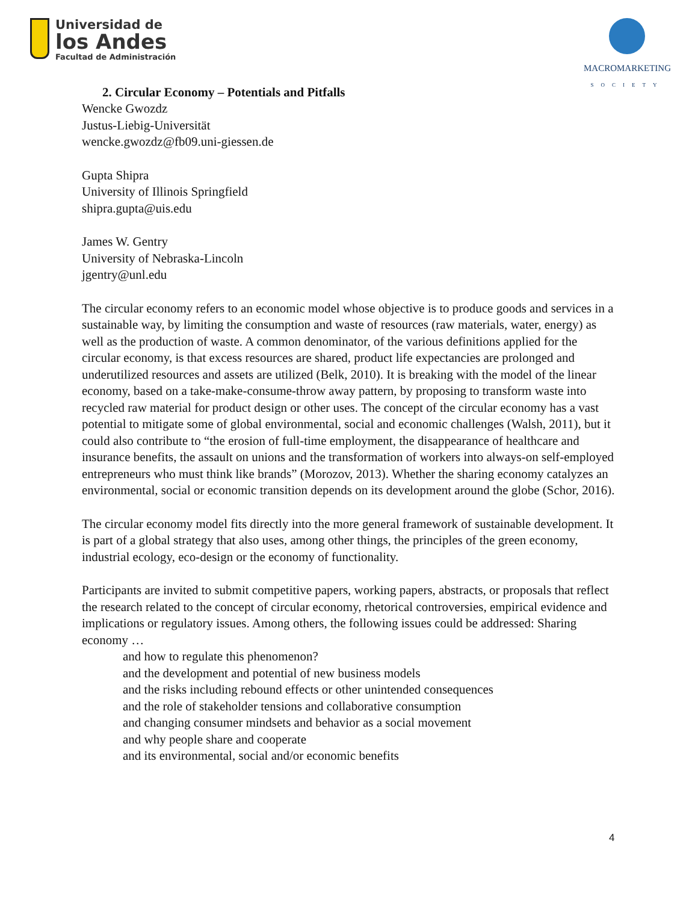Universidad de
los Andes
Facultad de Administración
MACROMARKETING
SOCIETY
2. Circular Economy – Potentials and Pitfalls
Wencke Gwozdz
Justus-Liebig-Universität
wencke.gwozdz@fb09.uni-giessen.de
Gupta Shipra
University of Illinois Springfield
shipra.gupta@uis.edu
James W. Gentry
University of Nebraska-Lincoln
jgentry@unl.edu
The circular economy refers to an economic model whose objective is to produce goods and services in a sustainable way, by limiting the consumption and waste of resources (raw materials, water, energy) as well as the production of waste. A common denominator, of the various definitions applied for the circular economy, is that excess resources are shared, product life expectancies are prolonged and underutilized resources and assets are utilized (Belk, 2010). It is breaking with the model of the linear economy, based on a take-make-consume-throw away pattern, by proposing to transform waste into recycled raw material for product design or other uses. The concept of the circular economy has a vast potential to mitigate some of global environmental, social and economic challenges (Walsh, 2011), but it could also contribute to “the erosion of full-time employment, the disappearance of healthcare and insurance benefits, the assault on unions and the transformation of workers into always-on self-employed entrepreneurs who must think like brands” (Morozov, 2013). Whether the sharing economy catalyzes an environmental, social or economic transition depends on its development around the globe (Schor, 2016).
The circular economy model fits directly into the more general framework of sustainable development. It is part of a global strategy that also uses, among other things, the principles of the green economy, industrial ecology, eco-design or the economy of functionality.
Participants are invited to submit competitive papers, working papers, abstracts, or proposals that reflect the research related to the concept of circular economy, rhetorical controversies, empirical evidence and implications or regulatory issues. Among others, the following issues could be addressed: Sharing economy …
and how to regulate this phenomenon?
and the development and potential of new business models
and the risks including rebound effects or other unintended consequences
and the role of stakeholder tensions and collaborative consumption
and changing consumer mindsets and behavior as a social movement
and why people share and cooperate
and its environmental, social and/or economic benefits
4